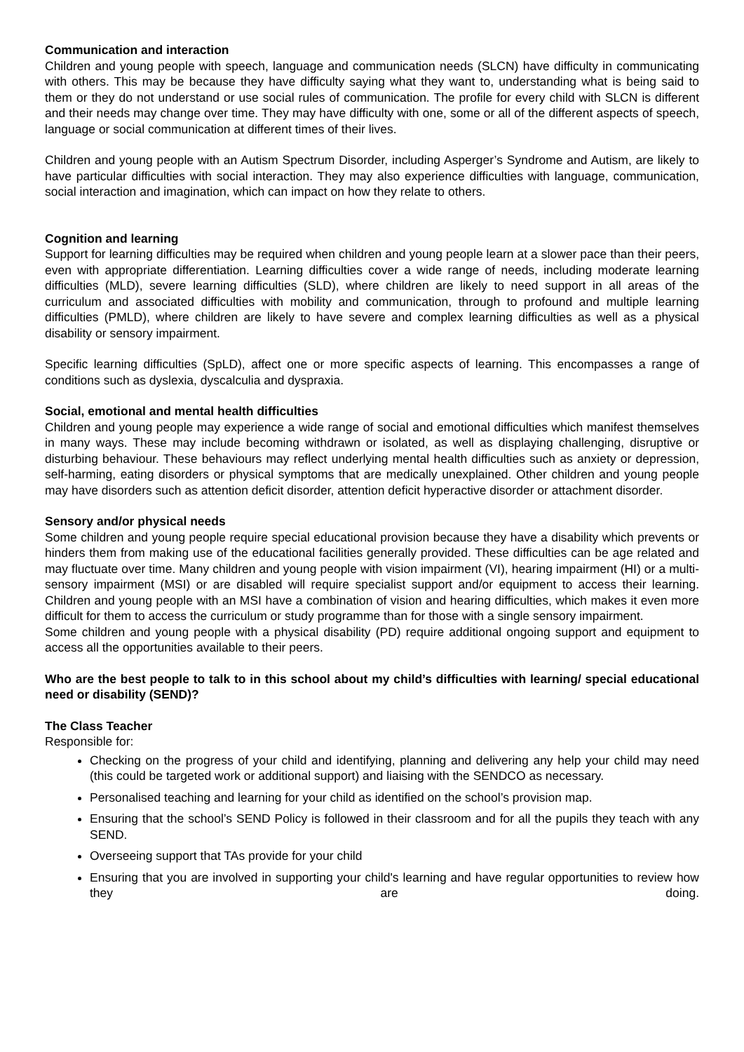Communication and interaction
Children and young people with speech, language and communication needs (SLCN) have difficulty in communicating with others. This may be because they have difficulty saying what they want to, understanding what is being said to them or they do not understand or use social rules of communication. The profile for every child with SLCN is different and their needs may change over time. They may have difficulty with one, some or all of the different aspects of speech, language or social communication at different times of their lives.
Children and young people with an Autism Spectrum Disorder, including Asperger’s Syndrome and Autism, are likely to have particular difficulties with social interaction. They may also experience difficulties with language, communication, social interaction and imagination, which can impact on how they relate to others.
Cognition and learning
Support for learning difficulties may be required when children and young people learn at a slower pace than their peers, even with appropriate differentiation. Learning difficulties cover a wide range of needs, including moderate learning difficulties (MLD), severe learning difficulties (SLD), where children are likely to need support in all areas of the curriculum and associated difficulties with mobility and communication, through to profound and multiple learning difficulties (PMLD), where children are likely to have severe and complex learning difficulties as well as a physical disability or sensory impairment.
Specific learning difficulties (SpLD), affect one or more specific aspects of learning. This encompasses a range of conditions such as dyslexia, dyscalculia and dyspraxia.
Social, emotional and mental health difficulties
Children and young people may experience a wide range of social and emotional difficulties which manifest themselves in many ways. These may include becoming withdrawn or isolated, as well as displaying challenging, disruptive or disturbing behaviour. These behaviours may reflect underlying mental health difficulties such as anxiety or depression, self-harming, eating disorders or physical symptoms that are medically unexplained. Other children and young people may have disorders such as attention deficit disorder, attention deficit hyperactive disorder or attachment disorder.
Sensory and/or physical needs
Some children and young people require special educational provision because they have a disability which prevents or hinders them from making use of the educational facilities generally provided. These difficulties can be age related and may fluctuate over time. Many children and young people with vision impairment (VI), hearing impairment (HI) or a multi-sensory impairment (MSI) or are disabled will require specialist support and/or equipment to access their learning. Children and young people with an MSI have a combination of vision and hearing difficulties, which makes it even more difficult for them to access the curriculum or study programme than for those with a single sensory impairment.
Some children and young people with a physical disability (PD) require additional ongoing support and equipment to access all the opportunities available to their peers.
Who are the best people to talk to in this school about my child’s difficulties with learning/ special educational need or disability (SEND)?
The Class Teacher
Responsible for:
Checking on the progress of your child and identifying, planning and delivering any help your child may need (this could be targeted work or additional support) and liaising with the SENDCO as necessary.
Personalised teaching and learning for your child as identified on the school’s provision map.
Ensuring that the school’s SEND Policy is followed in their classroom and for all the pupils they teach with any SEND.
Overseeing support that TAs provide for your child
Ensuring that you are involved in supporting your child's learning and have regular opportunities to review how they are doing.